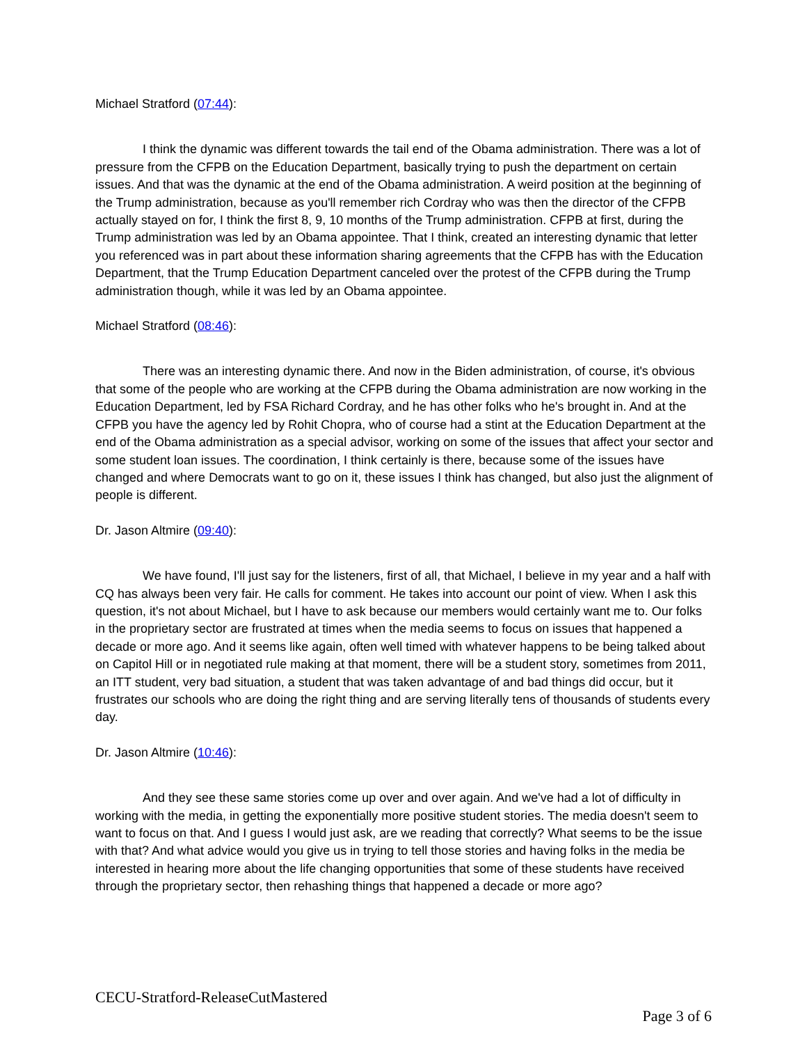Michael Stratford (07:44):
I think the dynamic was different towards the tail end of the Obama administration. There was a lot of pressure from the CFPB on the Education Department, basically trying to push the department on certain issues. And that was the dynamic at the end of the Obama administration. A weird position at the beginning of the Trump administration, because as you'll remember rich Cordray who was then the director of the CFPB actually stayed on for, I think the first 8, 9, 10 months of the Trump administration. CFPB at first, during the Trump administration was led by an Obama appointee. That I think, created an interesting dynamic that letter you referenced was in part about these information sharing agreements that the CFPB has with the Education Department, that the Trump Education Department canceled over the protest of the CFPB during the Trump administration though, while it was led by an Obama appointee.
Michael Stratford (08:46):
There was an interesting dynamic there. And now in the Biden administration, of course, it's obvious that some of the people who are working at the CFPB during the Obama administration are now working in the Education Department, led by FSA Richard Cordray, and he has other folks who he's brought in. And at the CFPB you have the agency led by Rohit Chopra, who of course had a stint at the Education Department at the end of the Obama administration as a special advisor, working on some of the issues that affect your sector and some student loan issues. The coordination, I think certainly is there, because some of the issues have changed and where Democrats want to go on it, these issues I think has changed, but also just the alignment of people is different.
Dr. Jason Altmire (09:40):
We have found, I'll just say for the listeners, first of all, that Michael, I believe in my year and a half with CQ has always been very fair. He calls for comment. He takes into account our point of view. When I ask this question, it's not about Michael, but I have to ask because our members would certainly want me to. Our folks in the proprietary sector are frustrated at times when the media seems to focus on issues that happened a decade or more ago. And it seems like again, often well timed with whatever happens to be being talked about on Capitol Hill or in negotiated rule making at that moment, there will be a student story, sometimes from 2011, an ITT student, very bad situation, a student that was taken advantage of and bad things did occur, but it frustrates our schools who are doing the right thing and are serving literally tens of thousands of students every day.
Dr. Jason Altmire (10:46):
And they see these same stories come up over and over again. And we've had a lot of difficulty in working with the media, in getting the exponentially more positive student stories. The media doesn't seem to want to focus on that. And I guess I would just ask, are we reading that correctly? What seems to be the issue with that? And what advice would you give us in trying to tell those stories and having folks in the media be interested in hearing more about the life changing opportunities that some of these students have received through the proprietary sector, then rehashing things that happened a decade or more ago?
CECU-Stratford-ReleaseCutMastered
Page 3 of 6